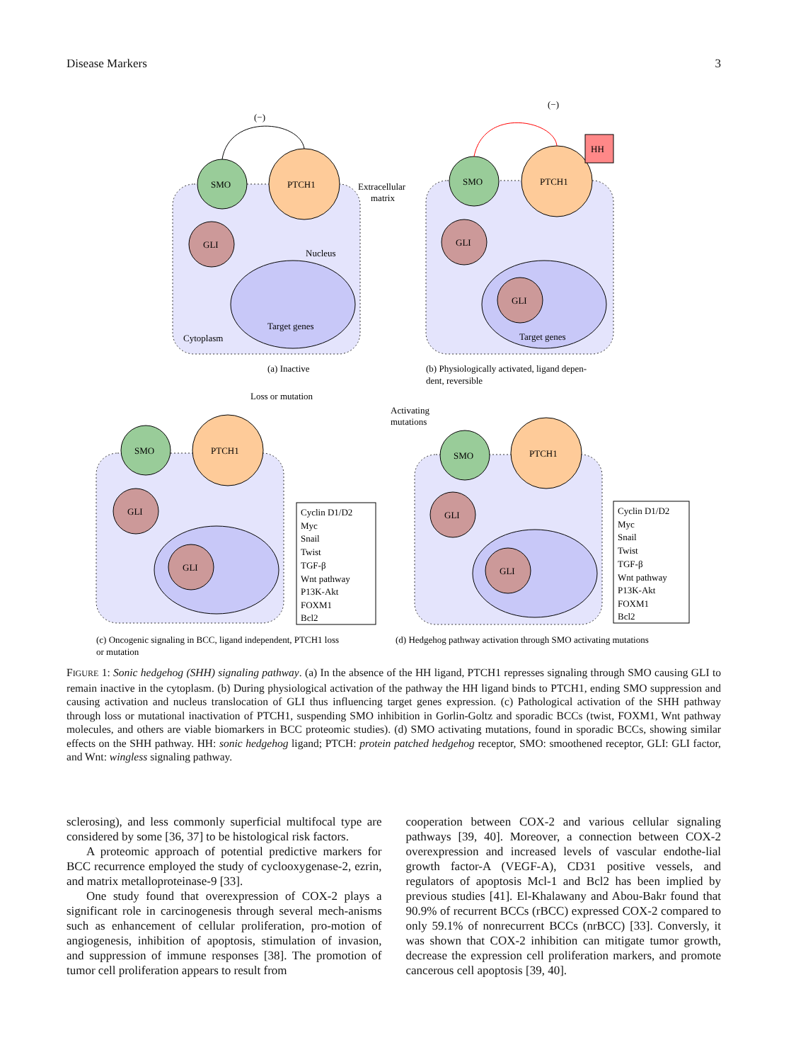Disease Markers 3
SMO
PTCH1
GLI
Extracellular
matrix
Nucleus
Target genes
Cytoplasm
(−)
(a) Inactive
SMO
PTCH1
HH
GLI
GLI
Target genes
(−)
(b) Physiologically activated, ligand depen-
dent, reversible
SMO
PTCH1
GLI
GLI
Loss or mutation
Cyclin D1/D2
Myc
Snail
Twist
TGF-β
Wnt pathway
P13K-Akt
FOXM1
Bcl2
(c) Oncogenic signaling in BCC, ligand independent, PTCH1 loss
or mutation
SMO
PTCH1
GLI
GLI
Activating
mutations
Cyclin D1/D2
Myc
Snail
Twist
TGF-β
Wnt pathway
P13K-Akt
FOXM1
Bcl2
(d) Hedgehog pathway activation through SMO activating mutations
FIGURE 1: Sonic hedgehog (SHH) signaling pathway. (a) In the absence of the HH ligand, PTCH1 represses signaling through SMO causing GLI to remain inactive in the cytoplasm. (b) During physiological activation of the pathway the HH ligand binds to PTCH1, ending SMO suppression and causing activation and nucleus translocation of GLI thus influencing target genes expression. (c) Pathological activation of the SHH pathway through loss or mutational inactivation of PTCH1, suspending SMO inhibition in Gorlin-Goltz and sporadic BCCs (twist, FOXM1, Wnt pathway molecules, and others are viable biomarkers in BCC proteomic studies). (d) SMO activating mutations, found in sporadic BCCs, showing similar effects on the SHH pathway. HH: sonic hedgehog ligand; PTCH: protein patched hedgehog receptor, SMO: smoothened receptor, GLI: GLI factor, and Wnt: wingless signaling pathway.
sclerosing), and less commonly superficial multifocal type are considered by some [36, 37] to be histological risk factors.
A proteomic approach of potential predictive markers for BCC recurrence employed the study of cyclooxygenase-2, ezrin, and matrix metalloproteinase-9 [33].
One study found that overexpression of COX-2 plays a significant role in carcinogenesis through several mech-anisms such as enhancement of cellular proliferation, pro-motion of angiogenesis, inhibition of apoptosis, stimulation of invasion, and suppression of immune responses [38]. The promotion of tumor cell proliferation appears to result from
cooperation between COX-2 and various cellular signaling pathways [39, 40]. Moreover, a connection between COX-2 overexpression and increased levels of vascular endothe-lial growth factor-A (VEGF-A), CD31 positive vessels, and regulators of apoptosis Mcl-1 and Bcl2 has been implied by previous studies [41]. El-Khalawany and Abou-Bakr found that 90.9% of recurrent BCCs (rBCC) expressed COX-2 compared to only 59.1% of nonrecurrent BCCs (nrBCC) [33]. Conversly, it was shown that COX-2 inhibition can mitigate tumor growth, decrease the expression cell proliferation markers, and promote cancerous cell apoptosis [39, 40].